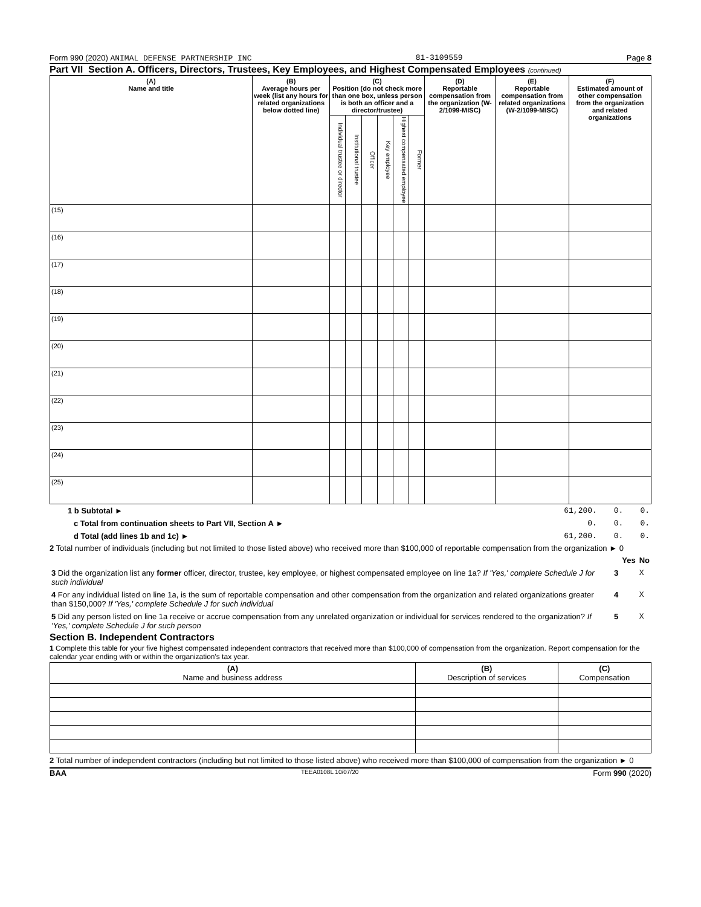Form 990 (2020) ANIMAL DEFENSE PARTNERSHIP INC 81-3109559 Page 8
Part VII Section A. Officers, Directors, Trustees, Key Employees, and Highest Compensated Employees (continued)
| (A) Name and title | (B) Average hours per week (list any hours for related organizations below dotted line) | (C) Position (do not check more than one box, unless person is both an officer and a director/trustee) | | | | | | (D) Reportable compensation from the organization (W-2/1099-MISC) | (E) Reportable compensation from related organizations (W-2/1099-MISC) | (F) Estimated amount of other compensation from the organization and related organizations |
| --- | --- | --- | --- | --- | --- | --- | --- | --- | --- | --- |
| | | Individual trustee or director | Institutional trustee | Officer | Key employee | Highest compensated employee | Former | | | |
| (15) | | | | | | | | | | |
| (16) | | | | | | | | | | |
| (17) | | | | | | | | | | |
| (18) | | | | | | | | | | |
| (19) | | | | | | | | | | |
| (20) | | | | | | | | | | |
| (21) | | | | | | | | | | |
| (22) | | | | | | | | | | |
| (23) | | | | | | | | | | |
| (24) | | | | | | | | | | |
| (25) | | | | | | | | | | |
| 1 b Subtotal ► | 61,200. | 0. | 0. |
| c Total from continuation sheets to Part VII, Section A ► | 0. | 0. | 0. |
| d Total (add lines 1b and 1c) ► | 61,200. | 0. | 0. |
2 Total number of individuals (including but not limited to those listed above) who received more than $100,000 of reportable compensation from the organization ► 0
| | | Yes | No |
| 3 Did the organization list any former officer, director, trustee, key employee, or highest compensated employee on line 1a? If 'Yes,' complete Schedule J for such individual | 3 | | X |
| 4 For any individual listed on line 1a, is the sum of reportable compensation and other compensation from the organization and related organizations greater than $150,000? If 'Yes,' complete Schedule J for such individual | 4 | | X |
| 5 Did any person listed on line 1a receive or accrue compensation from any unrelated organization or individual for services rendered to the organization? If 'Yes,' complete Schedule J for such person | 5 | | X |
Section B. Independent Contractors
1 Complete this table for your five highest compensated independent contractors that received more than $100,000 of compensation from the organization. Report compensation for the calendar year ending with or within the organization's tax year.
| (A) Name and business address | (B) Description of services | (C) Compensation |
| --- | --- | --- |
2 Total number of independent contractors (including but not limited to those listed above) who received more than $100,000 of compensation from the organization ► 0
BAA TEEA0108L 10/07/20 Form 990 (2020)